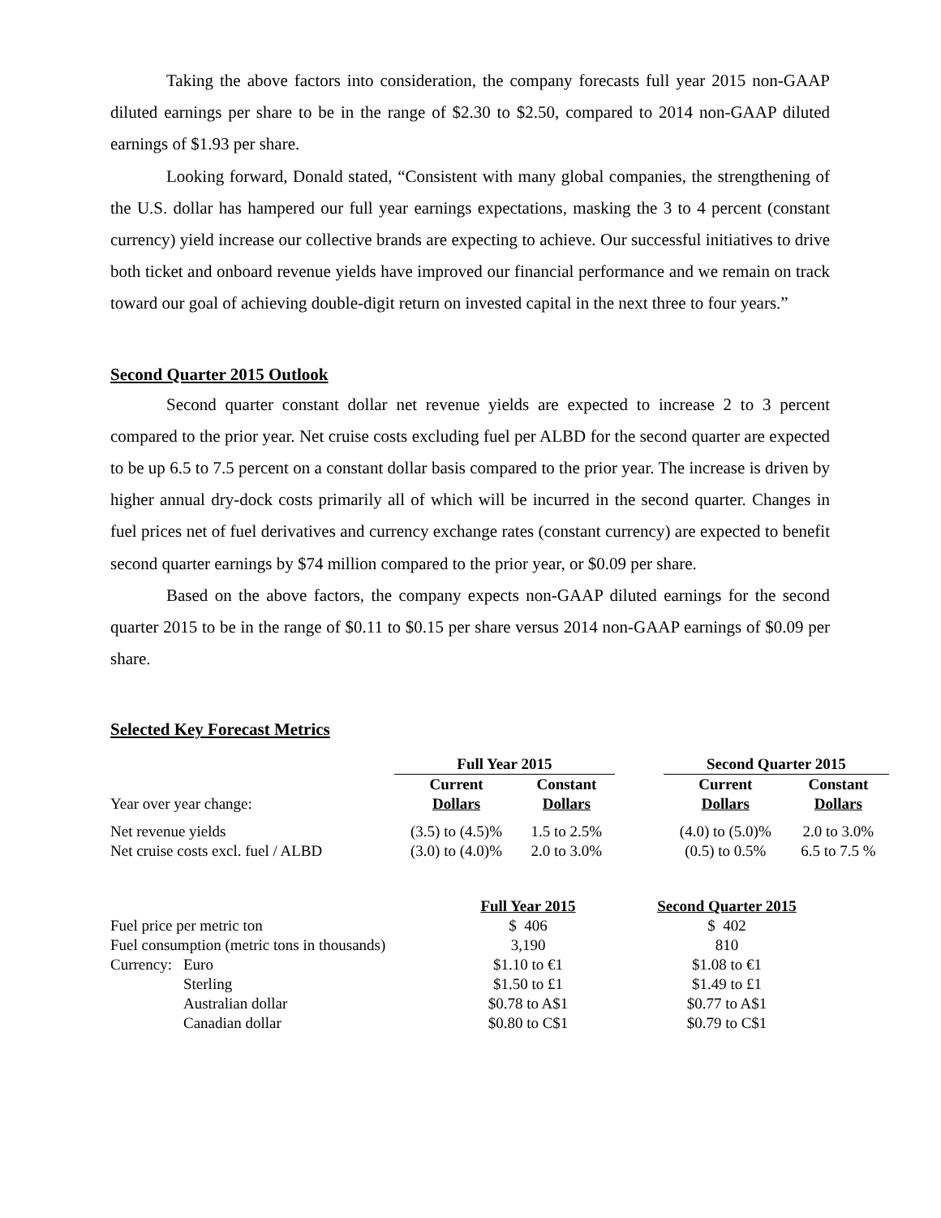Taking the above factors into consideration, the company forecasts full year 2015 non-GAAP diluted earnings per share to be in the range of $2.30 to $2.50, compared to 2014 non-GAAP diluted earnings of $1.93 per share.
Looking forward, Donald stated, “Consistent with many global companies, the strengthening of the U.S. dollar has hampered our full year earnings expectations, masking the 3 to 4 percent (constant currency) yield increase our collective brands are expecting to achieve. Our successful initiatives to drive both ticket and onboard revenue yields have improved our financial performance and we remain on track toward our goal of achieving double-digit return on invested capital in the next three to four years.”
Second Quarter 2015 Outlook
Second quarter constant dollar net revenue yields are expected to increase 2 to 3 percent compared to the prior year. Net cruise costs excluding fuel per ALBD for the second quarter are expected to be up 6.5 to 7.5 percent on a constant dollar basis compared to the prior year. The increase is driven by higher annual dry-dock costs primarily all of which will be incurred in the second quarter. Changes in fuel prices net of fuel derivatives and currency exchange rates (constant currency) are expected to benefit second quarter earnings by $74 million compared to the prior year, or $0.09 per share.
Based on the above factors, the company expects non-GAAP diluted earnings for the second quarter 2015 to be in the range of $0.11 to $0.15 per share versus 2014 non-GAAP earnings of $0.09 per share.
Selected Key Forecast Metrics
| | Full Year 2015 | | | Second Quarter 2015 | |
| --- | --- | --- | --- | --- | --- |
| Year over year change: | Current Dollars | Constant Dollars | | Current Dollars | Constant Dollars |
| Net revenue yields | (3.5) to (4.5)% | 1.5 to 2.5% | | (4.0) to (5.0)% | 2.0 to 3.0% |
| Net cruise costs excl. fuel / ALBD | (3.0) to (4.0)% | 2.0 to 3.0% | | (0.5) to 0.5% | 6.5 to 7.5 % |
| | | Full Year 2015 | Second Quarter 2015 |
| Fuel price per metric ton | | $ 406 | $ 402 |
| Fuel consumption (metric tons in thousands) | | 3,190 | 810 |
| Currency: | Euro | $1.10 to €1 | $1.08 to €1 |
| | Sterling | $1.50 to £1 | $1.49 to £1 |
| | Australian dollar | $0.78 to A$1 | $0.77 to A$1 |
| | Canadian dollar | $0.80 to C$1 | $0.79 to C$1 |